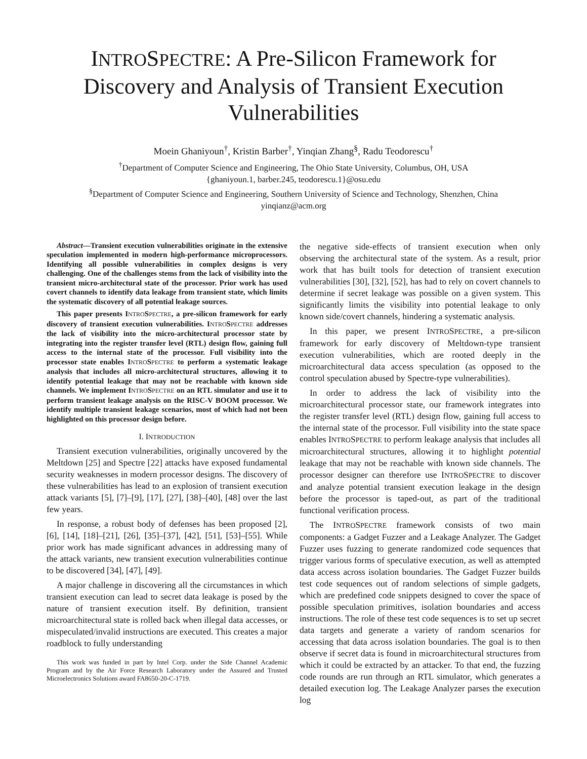INTROSPECTRE: A Pre-Silicon Framework for Discovery and Analysis of Transient Execution Vulnerabilities
Moein Ghaniyoun<sup>†</sup>, Kristin Barber<sup>†</sup>, Yinqian Zhang<sup>§</sup>, Radu Teodorescu<sup>†</sup>
<sup>†</sup> Department of Computer Science and Engineering, The Ohio State University, Columbus, OH, USA
{ghaniyoun.1, barber.245, teodorescu.1}@osu.edu
<sup>§</sup> Department of Computer Science and Engineering, Southern University of Science and Technology, Shenzhen, China
yinqianz@acm.org
Abstract—Transient execution vulnerabilities originate in the extensive speculation implemented in modern high-performance microprocessors. Identifying all possible vulnerabilities in complex designs is very challenging. One of the challenges stems from the lack of visibility into the transient micro-architectural state of the processor. Prior work has used covert channels to identify data leakage from transient state, which limits the systematic discovery of all potential leakage sources.
This paper presents INTROSPECTRE, a pre-silicon framework for early discovery of transient execution vulnerabilities. INTROSPECTRE addresses the lack of visibility into the micro-architectural processor state by integrating into the register transfer level (RTL) design flow, gaining full access to the internal state of the processor. Full visibility into the processor state enables INTROSPECTRE to perform a systematic leakage analysis that includes all micro-architectural structures, allowing it to identify potential leakage that may not be reachable with known side channels. We implement INTROSPECTRE on an RTL simulator and use it to perform transient leakage analysis on the RISC-V BOOM processor. We identify multiple transient leakage scenarios, most of which had not been highlighted on this processor design before.
I. INTRODUCTION
Transient execution vulnerabilities, originally uncovered by the Meltdown [25] and Spectre [22] attacks have exposed fundamental security weaknesses in modern processor designs. The discovery of these vulnerabilities has lead to an explosion of transient execution attack variants [5], [7]–[9], [17], [27], [38]–[40], [48] over the last few years.
In response, a robust body of defenses has been proposed [2], [6], [14], [18]–[21], [26], [35]–[37], [42], [51], [53]–[55]. While prior work has made significant advances in addressing many of the attack variants, new transient execution vulnerabilities continue to be discovered [34], [47], [49].
A major challenge in discovering all the circumstances in which transient execution can lead to secret data leakage is posed by the nature of transient execution itself. By definition, transient microarchitectural state is rolled back when illegal data accesses, or mispeculated/invalid instructions are executed. This creates a major roadblock to fully understanding
This work was funded in part by Intel Corp. under the Side Channel Academic Program and by the Air Force Research Laboratory under the Assured and Trusted Microelectronics Solutions award FA8650-20-C-1719.
the negative side-effects of transient execution when only observing the architectural state of the system. As a result, prior work that has built tools for detection of transient execution vulnerabilities [30], [32], [52], has had to rely on covert channels to determine if secret leakage was possible on a given system. This significantly limits the visibility into potential leakage to only known side/covert channels, hindering a systematic analysis.
In this paper, we present INTROSPECTRE, a pre-silicon framework for early discovery of Meltdown-type transient execution vulnerabilities, which are rooted deeply in the microarchitectural data access speculation (as opposed to the control speculation abused by Spectre-type vulnerabilities).
In order to address the lack of visibility into the microarchitectural processor state, our framework integrates into the register transfer level (RTL) design flow, gaining full access to the internal state of the processor. Full visibility into the state space enables INTROSPECTRE to perform leakage analysis that includes all microarchitectural structures, allowing it to highlight potential leakage that may not be reachable with known side channels. The processor designer can therefore use INTROSPECTRE to discover and analyze potential transient execution leakage in the design before the processor is taped-out, as part of the traditional functional verification process.
The INTROSPECTRE framework consists of two main components: a Gadget Fuzzer and a Leakage Analyzer. The Gadget Fuzzer uses fuzzing to generate randomized code sequences that trigger various forms of speculative execution, as well as attempted data access across isolation boundaries. The Gadget Fuzzer builds test code sequences out of random selections of simple gadgets, which are predefined code snippets designed to cover the space of possible speculation primitives, isolation boundaries and access instructions. The role of these test code sequences is to set up secret data targets and generate a variety of random scenarios for accessing that data across isolation boundaries. The goal is to then observe if secret data is found in microarchitectural structures from which it could be extracted by an attacker. To that end, the fuzzing code rounds are run through an RTL simulator, which generates a detailed execution log. The Leakage Analyzer parses the execution log